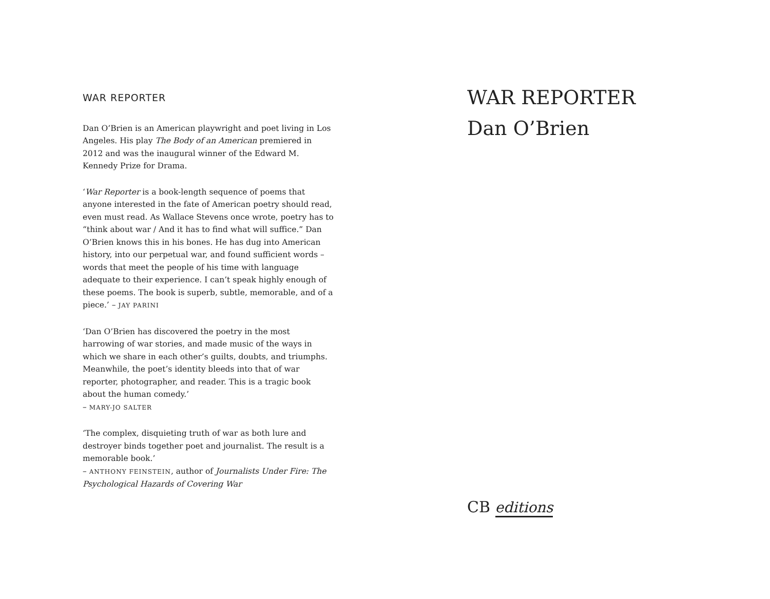WAR REPORTER
Dan O’Brien is an American playwright and poet living in Los Angeles. His play The Body of an American premiered in 2012 and was the inaugural winner of the Edward M. Kennedy Prize for Drama.
‘War Reporter is a book-length sequence of poems that anyone interested in the fate of American poetry should read, even must read. As Wallace Stevens once wrote, poetry has to “think about war / And it has to find what will suffice.” Dan O’Brien knows this in his bones. He has dug into American history, into our perpetual war, and found sufficient words – words that meet the people of his time with language adequate to their experience. I can’t speak highly enough of these poems. The book is superb, subtle, memorable, and of a piece.’ – JAY PARINI
‘Dan O’Brien has discovered the poetry in the most harrowing of war stories, and made music of the ways in which we share in each other’s guilts, doubts, and triumphs. Meanwhile, the poet’s identity bleeds into that of war reporter, photographer, and reader. This is a tragic book about the human comedy.’
– MARY-JO SALTER
‘The complex, disquieting truth of war as both lure and destroyer binds together poet and journalist. The result is a memorable book.’
– ANTHONY FEINSTEIN, author of Journalists Under Fire: The Psychological Hazards of Covering War
WAR REPORTER
Dan O’Brien
CB editions